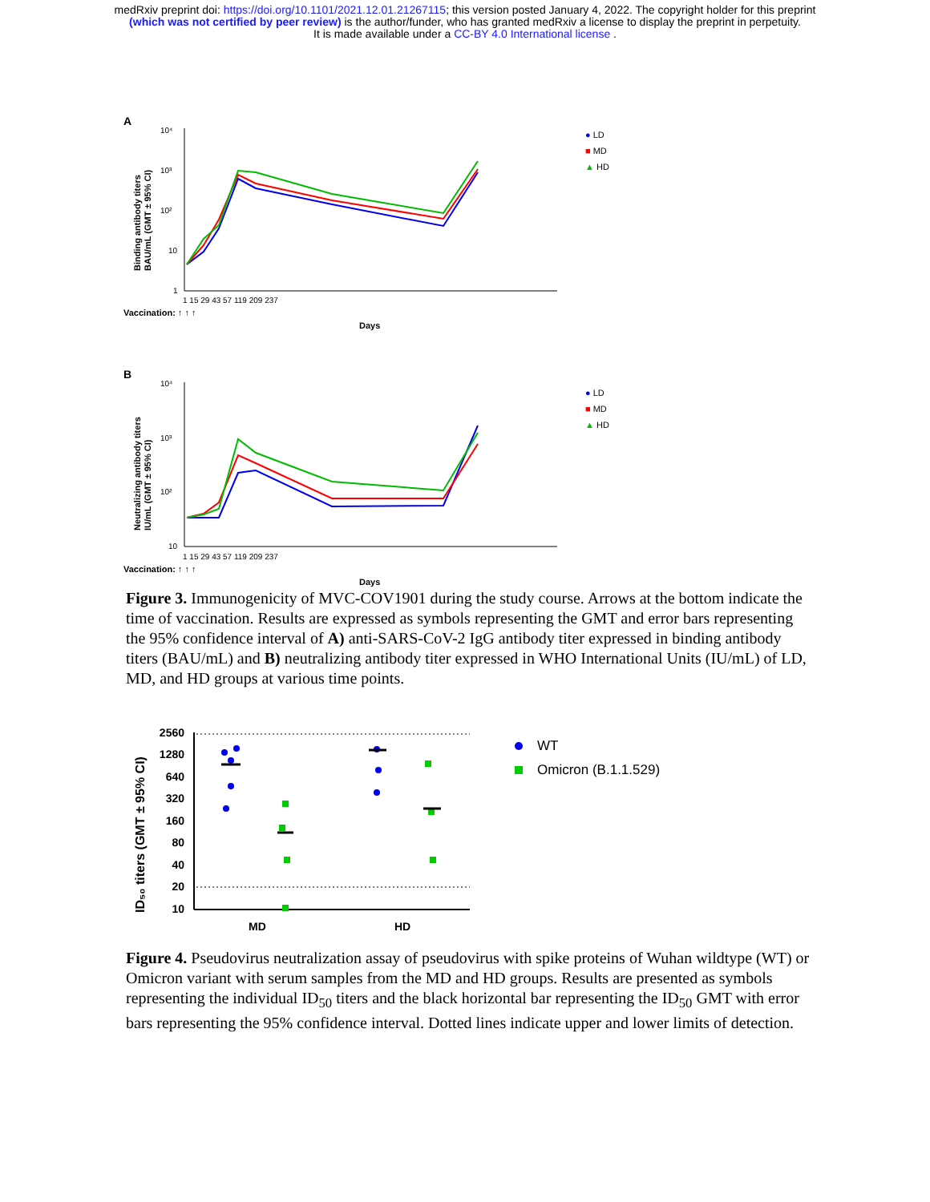medRxiv preprint doi: https://doi.org/10.1101/2021.12.01.21267115; this version posted January 4, 2022. The copyright holder for this preprint
(which was not certified by peer review) is the author/funder, who has granted medRxiv a license to display the preprint in perpetuity.
It is made available under a CC-BY 4.0 International license .
A
10⁴
10³
10²
10
1
Binding antibody titers
BAU/mL (GMT ± 95% CI)
1 15 29 43 57 119 209 237
Vaccination: ↑ ↑ ↑
Days
● LD
■ MD
▲ HD
B
10⁴
10³
10²
10
Neutralizing antibody titers
IU/mL (GMT ± 95% CI)
1 15 29 43 57 119 209 237
Vaccination: ↑ ↑ ↑
Days
● LD
■ MD
▲ HD
Figure 3. Immunogenicity of MVC-COV1901 during the study course. Arrows at the bottom indicate the time of vaccination. Results are expressed as symbols representing the GMT and error bars representing the 95% confidence interval of A) anti-SARS-CoV-2 IgG antibody titer expressed in binding antibody titers (BAU/mL) and B) neutralizing antibody titer expressed in WHO International Units (IU/mL) of LD, MD, and HD groups at various time points.
ID₅₀ titers (GMT ± 95% CI)
2560
1280
640
320
160
80
40
20
10
MD
HD
WT
Omicron (B.1.1.529)
Figure 4. Pseudovirus neutralization assay of pseudovirus with spike proteins of Wuhan wildtype (WT) or Omicron variant with serum samples from the MD and HD groups. Results are presented as symbols representing the individual ID<sub>50</sub> titers and the black horizontal bar representing the ID<sub>50</sub> GMT with error bars representing the 95% confidence interval. Dotted lines indicate upper and lower limits of detection.